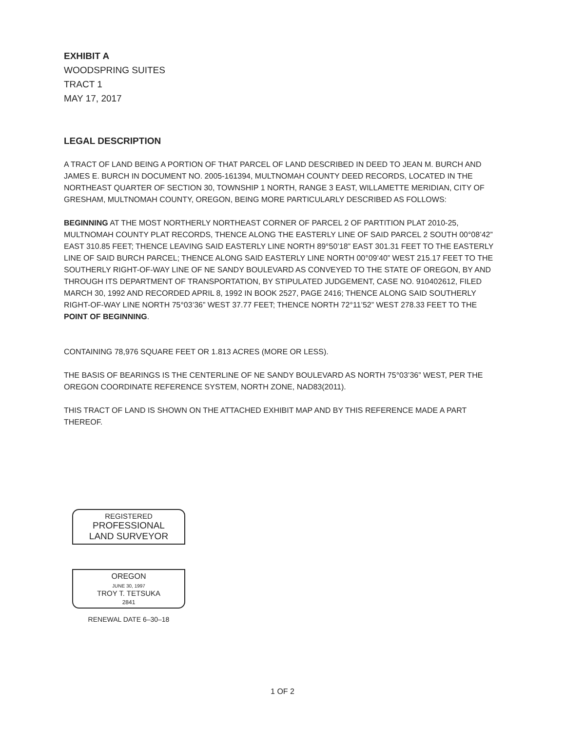EXHIBIT A
WOODSPRING SUITES
TRACT 1
MAY 17, 2017
LEGAL DESCRIPTION
A TRACT OF LAND BEING A PORTION OF THAT PARCEL OF LAND DESCRIBED IN DEED TO JEAN M. BURCH AND JAMES E. BURCH IN DOCUMENT NO. 2005-161394, MULTNOMAH COUNTY DEED RECORDS, LOCATED IN THE NORTHEAST QUARTER OF SECTION 30, TOWNSHIP 1 NORTH, RANGE 3 EAST, WILLAMETTE MERIDIAN, CITY OF GRESHAM, MULTNOMAH COUNTY, OREGON, BEING MORE PARTICULARLY DESCRIBED AS FOLLOWS:
BEGINNING AT THE MOST NORTHERLY NORTHEAST CORNER OF PARCEL 2 OF PARTITION PLAT 2010-25, MULTNOMAH COUNTY PLAT RECORDS, THENCE ALONG THE EASTERLY LINE OF SAID PARCEL 2 SOUTH 00°08’42” EAST 310.85 FEET; THENCE LEAVING SAID EASTERLY LINE NORTH 89°50’18” EAST 301.31 FEET TO THE EASTERLY LINE OF SAID BURCH PARCEL; THENCE ALONG SAID EASTERLY LINE NORTH 00°09’40” WEST 215.17 FEET TO THE SOUTHERLY RIGHT-OF-WAY LINE OF NE SANDY BOULEVARD AS CONVEYED TO THE STATE OF OREGON, BY AND THROUGH ITS DEPARTMENT OF TRANSPORTATION, BY STIPULATED JUDGEMENT, CASE NO. 910402612, FILED MARCH 30, 1992 AND RECORDED APRIL 8, 1992 IN BOOK 2527, PAGE 2416; THENCE ALONG SAID SOUTHERLY RIGHT-OF-WAY LINE NORTH 75°03’36” WEST 37.77 FEET; THENCE NORTH 72°11’52” WEST 278.33 FEET TO THE POINT OF BEGINNING.
CONTAINING 78,976 SQUARE FEET OR 1.813 ACRES (MORE OR LESS).
THE BASIS OF BEARINGS IS THE CENTERLINE OF NE SANDY BOULEVARD AS NORTH 75°03’36” WEST, PER THE OREGON COORDINATE REFERENCE SYSTEM, NORTH ZONE, NAD83(2011).
THIS TRACT OF LAND IS SHOWN ON THE ATTACHED EXHIBIT MAP AND BY THIS REFERENCE MADE A PART THEREOF.
REGISTERED
PROFESSIONAL
LAND SURVEYOR
OREGON
JUNE 30, 1997
TROY T. TETSUKA
2841
RENEWAL DATE 6–30–18
1 OF 2